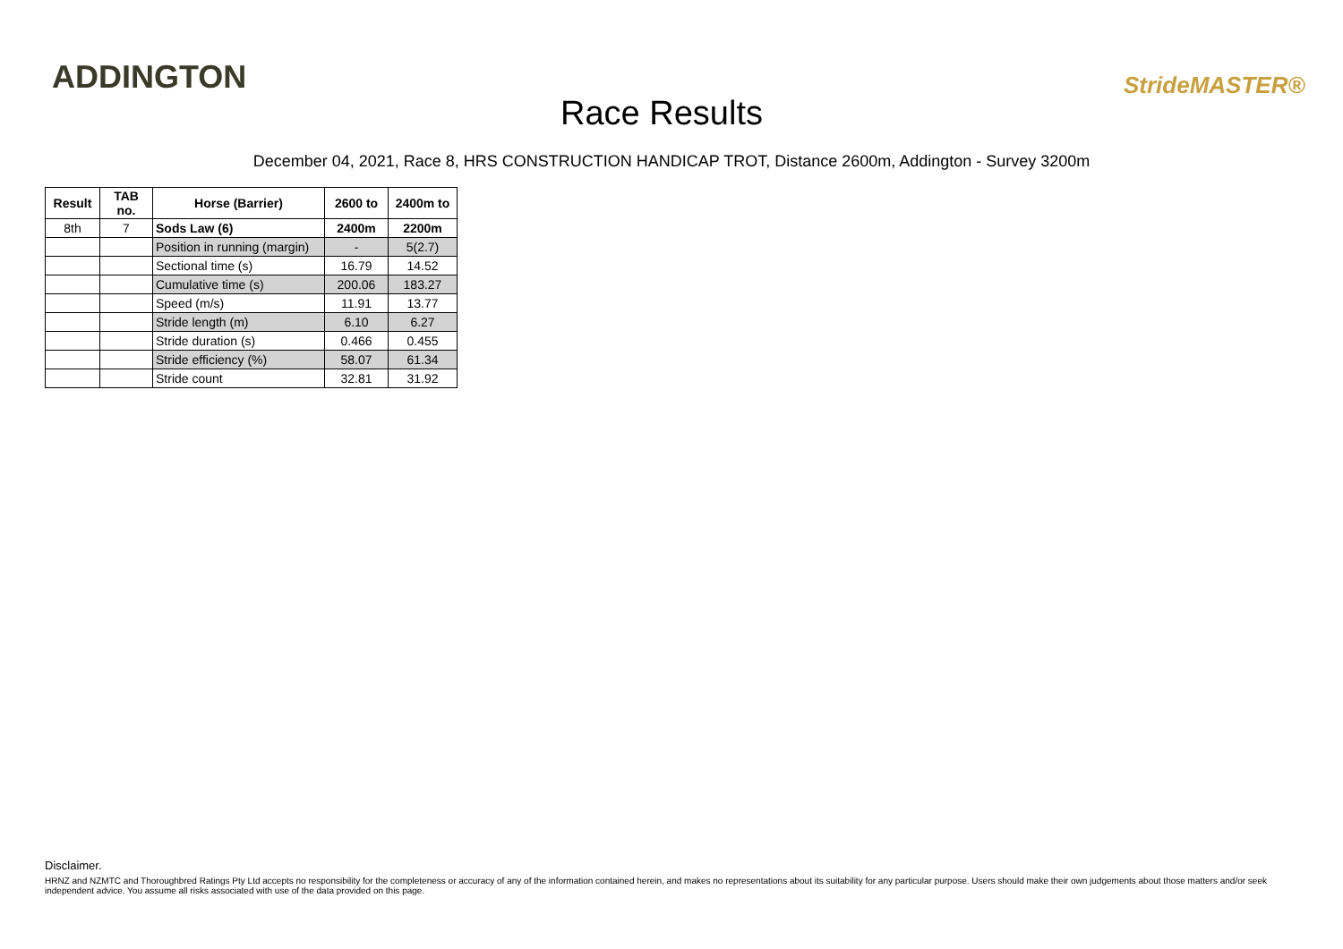ADDINGTON
Race Results
StrideMASTER®
December 04, 2021, Race 8, HRS CONSTRUCTION HANDICAP TROT, Distance 2600m, Addington - Survey 3200m
| Result | TAB no. | Horse (Barrier) | 2600 to | 2400m to |
| --- | --- | --- | --- | --- |
| 8th | 7 | Sods Law (6) | 2400m | 2200m |
| | | Position in running (margin) | - | 5(2.7) |
| | | Sectional time (s) | 16.79 | 14.52 |
| | | Cumulative time (s) | 200.06 | 183.27 |
| | | Speed (m/s) | 11.91 | 13.77 |
| | | Stride length (m) | 6.10 | 6.27 |
| | | Stride duration (s) | 0.466 | 0.455 |
| | | Stride efficiency (%) | 58.07 | 61.34 |
| | | Stride count | 32.81 | 31.92 |
Disclaimer.
HRNZ and NZMTC and Thoroughbred Ratings Pty Ltd accepts no responsibility for the completeness or accuracy of any of the information contained herein, and makes no representations about its suitability for any particular purpose. Users should make their own judgements about those matters and/or seek independent advice. You assume all risks associated with use of the data provided on this page.